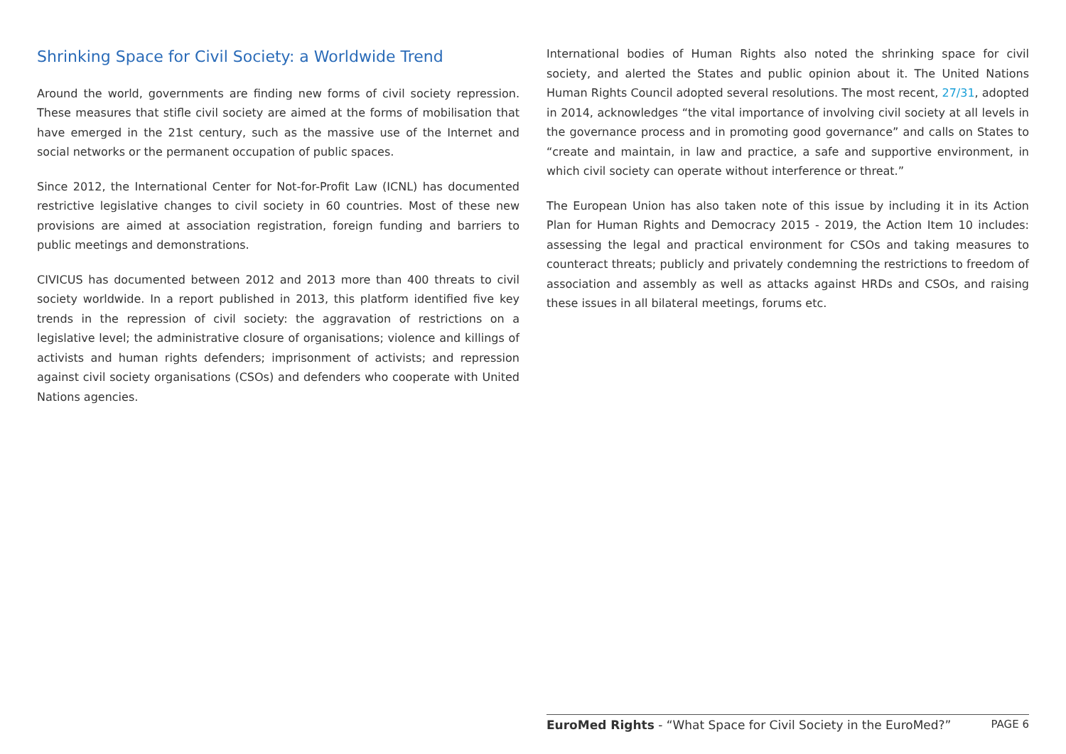Shrinking Space for Civil Society: a Worldwide Trend
Around the world, governments are finding new forms of civil society repression. These measures that stifle civil society are aimed at the forms of mobilisation that have emerged in the 21st century, such as the massive use of the Internet and social networks or the permanent occupation of public spaces.
Since 2012, the International Center for Not-for-Profit Law (ICNL) has documented restrictive legislative changes to civil society in 60 countries. Most of these new provisions are aimed at association registration, foreign funding and barriers to public meetings and demonstrations.
CIVICUS has documented between 2012 and 2013 more than 400 threats to civil society worldwide. In a report published in 2013, this platform identified five key trends in the repression of civil society: the aggravation of restrictions on a legislative level; the administrative closure of organisations; violence and killings of activists and human rights defenders; imprisonment of activists; and repression against civil society organisations (CSOs) and defenders who cooperate with United Nations agencies.
International bodies of Human Rights also noted the shrinking space for civil society, and alerted the States and public opinion about it. The United Nations Human Rights Council adopted several resolutions. The most recent, 27/31, adopted in 2014, acknowledges “the vital importance of involving civil society at all levels in the governance process and in promoting good governance” and calls on States to “create and maintain, in law and practice, a safe and supportive environment, in which civil society can operate without interference or threat.”
The European Union has also taken note of this issue by including it in its Action Plan for Human Rights and Democracy 2015 - 2019, the Action Item 10 includes: assessing the legal and practical environment for CSOs and taking measures to counteract threats; publicly and privately condemning the restrictions to freedom of association and assembly as well as attacks against HRDs and CSOs, and raising these issues in all bilateral meetings, forums etc.
EuroMed Rights - “What Space for Civil Society in the EuroMed?” PAGE 6